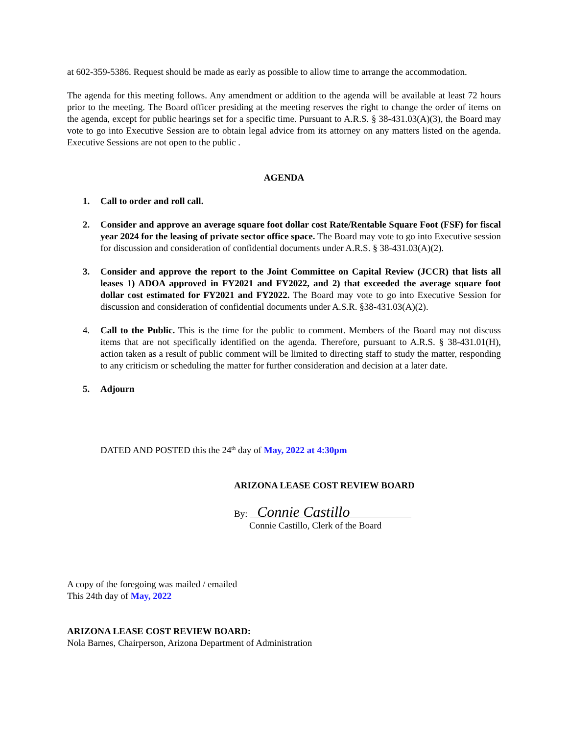at 602-359-5386. Request should be made as early as possible to allow time to arrange the accommodation.
The agenda for this meeting follows. Any amendment or addition to the agenda will be available at least 72 hours prior to the meeting. The Board officer presiding at the meeting reserves the right to change the order of items on the agenda, except for public hearings set for a specific time. Pursuant to A.R.S. § 38-431.03(A)(3), the Board may vote to go into Executive Session are to obtain legal advice from its attorney on any matters listed on the agenda. Executive Sessions are not open to the public .
AGENDA
1. Call to order and roll call.
2. Consider and approve an average square foot dollar cost Rate/Rentable Square Foot (FSF) for fiscal year 2024 for the leasing of private sector office space. The Board may vote to go into Executive session for discussion and consideration of confidential documents under A.R.S. § 38-431.03(A)(2).
3. Consider and approve the report to the Joint Committee on Capital Review (JCCR) that lists all leases 1) ADOA approved in FY2021 and FY2022, and 2) that exceeded the average square foot dollar cost estimated for FY2021 and FY2022. The Board may vote to go into Executive Session for discussion and consideration of confidential documents under A.S.R. §38-431.03(A)(2).
4. Call to the Public. This is the time for the public to comment. Members of the Board may not discuss items that are not specifically identified on the agenda. Therefore, pursuant to A.R.S. § 38-431.01(H), action taken as a result of public comment will be limited to directing staff to study the matter, responding to any criticism or scheduling the matter for further consideration and decision at a later date.
5. Adjourn
DATED AND POSTED this the 24<sup>th</sup> day of May, 2022 at 4:30pm
ARIZONA LEASE COST REVIEW BOARD
By: Connie Castillo
Connie Castillo, Clerk of the Board
A copy of the foregoing was mailed / emailed
This 24th day of May, 2022
ARIZONA LEASE COST REVIEW BOARD:
Nola Barnes, Chairperson, Arizona Department of Administration